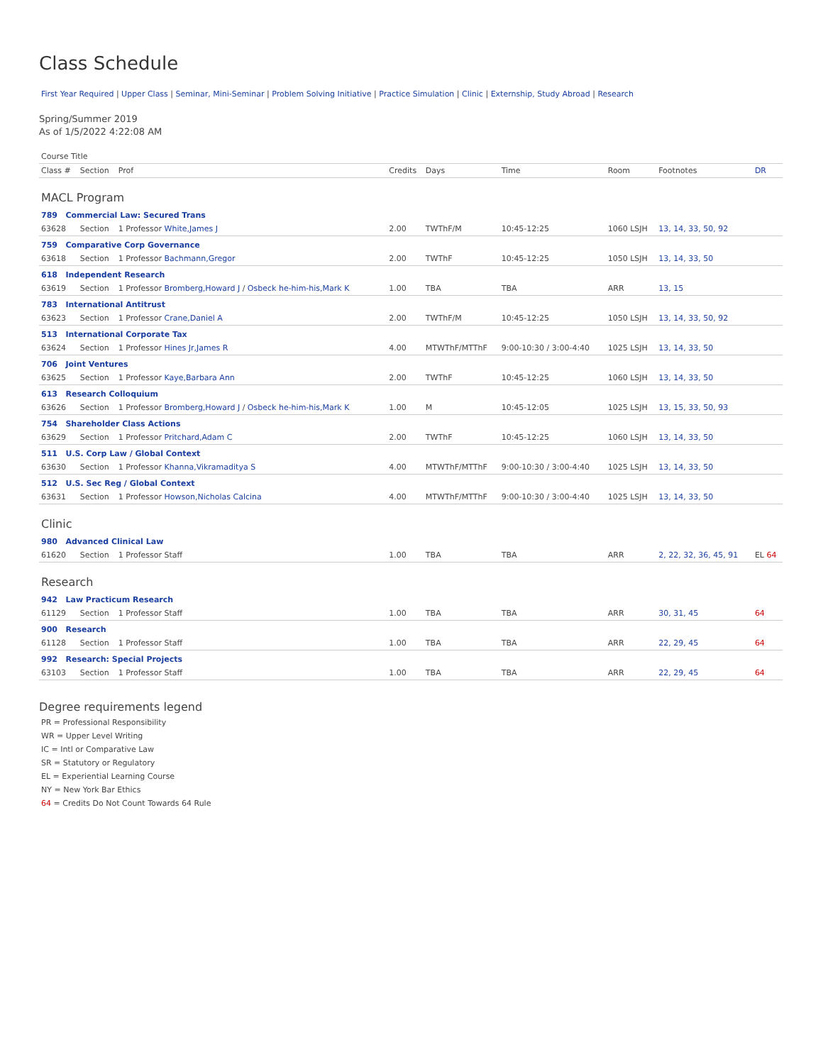Class Schedule
First Year Required | Upper Class | Seminar, Mini-Seminar | Problem Solving Initiative | Practice Simulation | Clinic | Externship, Study Abroad | Research
Spring/Summer 2019
As of 1/5/2022 4:22:08 AM
| Course Title | | | | | | | | |
| --- | --- | --- | --- | --- | --- | --- | --- | --- |
| Class # | Section | Prof | Credits | Days | Time | Room | Footnotes | DR |
| MACL Program | | | | | | | | |
| 789 Commercial Law: Secured Trans | | | | | | | | |
| 63628 | Section | 1 Professor White,James J | 2.00 | TWThF/M | 10:45-12:25 | 1060 LSJH | 13, 14, 33, 50, 92 | |
| 759 Comparative Corp Governance | | | | | | | | |
| 63618 | Section | 1 Professor Bachmann,Gregor | 2.00 | TWThF | 10:45-12:25 | 1050 LSJH | 13, 14, 33, 50 | |
| 618 Independent Research | | | | | | | | |
| 63619 | Section | 1 Professor Bromberg,Howard J / Osbeck he-him-his,Mark K | 1.00 | TBA | TBA | ARR | 13, 15 | |
| 783 International Antitrust | | | | | | | | |
| 63623 | Section | 1 Professor Crane,Daniel A | 2.00 | TWThF/M | 10:45-12:25 | 1050 LSJH | 13, 14, 33, 50, 92 | |
| 513 International Corporate Tax | | | | | | | | |
| 63624 | Section | 1 Professor Hines Jr,James R | 4.00 | MTWThF/MTThF | 9:00-10:30 / 3:00-4:40 | 1025 LSJH | 13, 14, 33, 50 | |
| 706 Joint Ventures | | | | | | | | |
| 63625 | Section | 1 Professor Kaye,Barbara Ann | 2.00 | TWThF | 10:45-12:25 | 1060 LSJH | 13, 14, 33, 50 | |
| 613 Research Colloquium | | | | | | | | |
| 63626 | Section | 1 Professor Bromberg,Howard J / Osbeck he-him-his,Mark K | 1.00 | M | 10:45-12:05 | 1025 LSJH | 13, 15, 33, 50, 93 | |
| 754 Shareholder Class Actions | | | | | | | | |
| 63629 | Section | 1 Professor Pritchard,Adam C | 2.00 | TWThF | 10:45-12:25 | 1060 LSJH | 13, 14, 33, 50 | |
| 511 U.S. Corp Law / Global Context | | | | | | | | |
| 63630 | Section | 1 Professor Khanna,Vikramaditya S | 4.00 | MTWThF/MTThF | 9:00-10:30 / 3:00-4:40 | 1025 LSJH | 13, 14, 33, 50 | |
| 512 U.S. Sec Reg / Global Context | | | | | | | | |
| 63631 | Section | 1 Professor Howson,Nicholas Calcina | 4.00 | MTWThF/MTThF | 9:00-10:30 / 3:00-4:40 | 1025 LSJH | 13, 14, 33, 50 | |
| Clinic | | | | | | | | |
| 980 Advanced Clinical Law | | | | | | | | |
| 61620 | Section | 1 Professor Staff | 1.00 | TBA | TBA | ARR | 2, 22, 32, 36, 45, 91 | EL 64 |
| Research | | | | | | | | |
| 942 Law Practicum Research | | | | | | | | |
| 61129 | Section | 1 Professor Staff | 1.00 | TBA | TBA | ARR | 30, 31, 45 | 64 |
| 900 Research | | | | | | | | |
| 61128 | Section | 1 Professor Staff | 1.00 | TBA | TBA | ARR | 22, 29, 45 | 64 |
| 992 Research: Special Projects | | | | | | | | |
| 63103 | Section | 1 Professor Staff | 1.00 | TBA | TBA | ARR | 22, 29, 45 | 64 |
Degree requirements legend
PR = Professional Responsibility
WR = Upper Level Writing
IC = Intl or Comparative Law
SR = Statutory or Regulatory
EL = Experiential Learning Course
NY = New York Bar Ethics
64 = Credits Do Not Count Towards 64 Rule